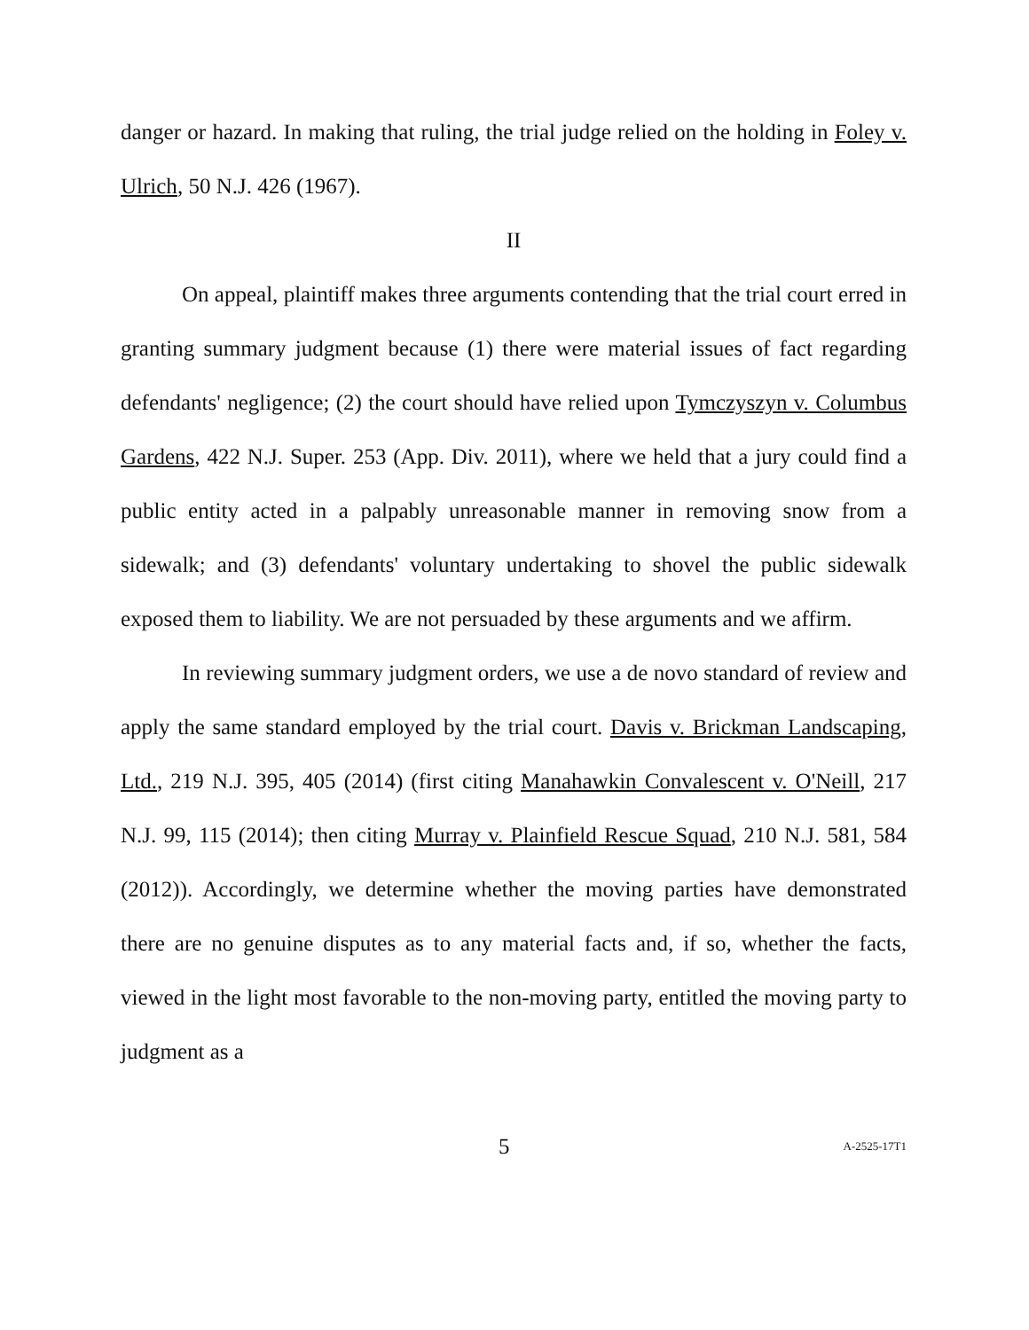danger or hazard. In making that ruling, the trial judge relied on the holding in Foley v. Ulrich, 50 N.J. 426 (1967).
II
On appeal, plaintiff makes three arguments contending that the trial court erred in granting summary judgment because (1) there were material issues of fact regarding defendants' negligence; (2) the court should have relied upon Tymczyszyn v. Columbus Gardens, 422 N.J. Super. 253 (App. Div. 2011), where we held that a jury could find a public entity acted in a palpably unreasonable manner in removing snow from a sidewalk; and (3) defendants' voluntary undertaking to shovel the public sidewalk exposed them to liability. We are not persuaded by these arguments and we affirm.
In reviewing summary judgment orders, we use a de novo standard of review and apply the same standard employed by the trial court. Davis v. Brickman Landscaping, Ltd., 219 N.J. 395, 405 (2014) (first citing Manahawkin Convalescent v. O'Neill, 217 N.J. 99, 115 (2014); then citing Murray v. Plainfield Rescue Squad, 210 N.J. 581, 584 (2012)). Accordingly, we determine whether the moving parties have demonstrated there are no genuine disputes as to any material facts and, if so, whether the facts, viewed in the light most favorable to the non-moving party, entitled the moving party to judgment as a
5 A-2525-17T1